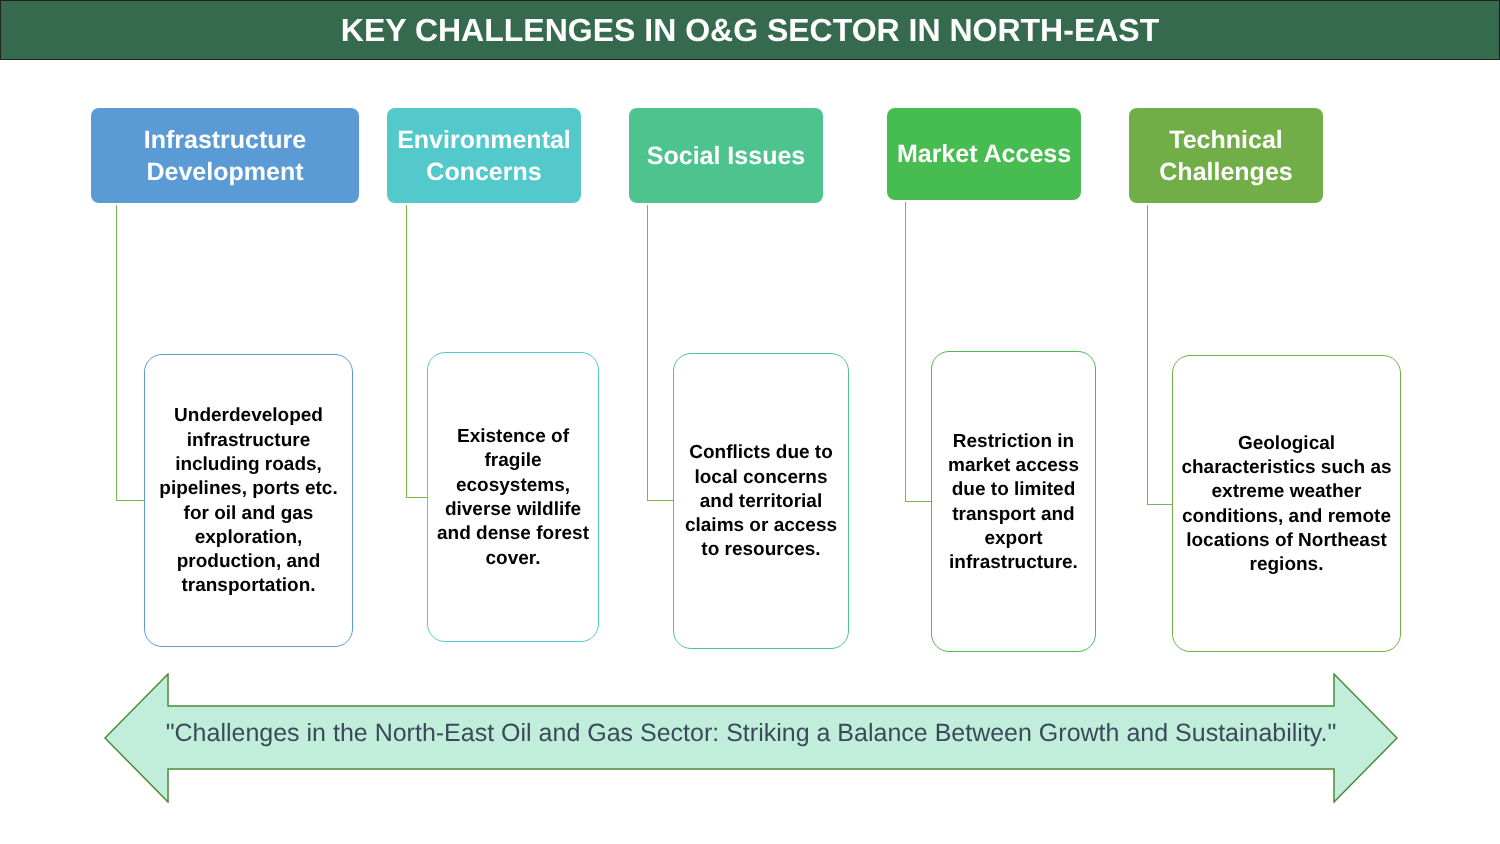KEY CHALLENGES IN O&G SECTOR IN NORTH-EAST
Infrastructure Development
Underdeveloped infrastructure including roads, pipelines, ports etc. for oil and gas exploration, production, and transportation.
Environmental Concerns
Existence of fragile ecosystems, diverse wildlife and dense forest cover.
Social Issues
Conflicts due to local concerns and territorial claims or access to resources.
Market Access
Restriction in market access due to limited transport and export infrastructure.
Technical Challenges
Geological characteristics such as extreme weather conditions, and remote locations of Northeast regions.
"Challenges in the North-East Oil and Gas Sector: Striking a Balance Between Growth and Sustainability."